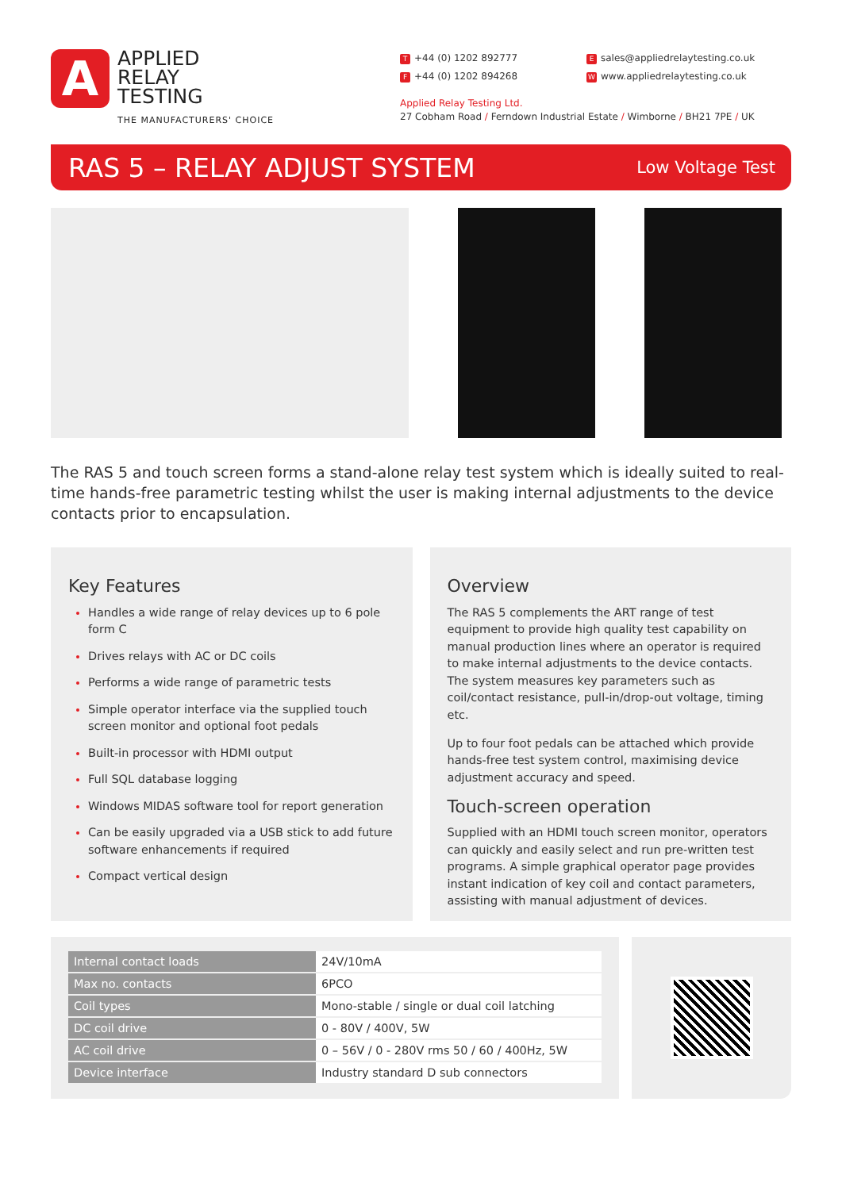A
APPLIED
RELAY
TESTING
THE MANUFACTURERS' CHOICE
T +44 (0) 1202 892777
Esales@appliedrelaytesting.co.uk
F +44 (0) 1202 894268
Wwww.appliedrelaytesting.co.uk
Applied Relay Testing Ltd.
27 Cobham Road / Ferndown Industrial Estate / Wimborne / BH21 7PE / UK
RAS 5 – RELAY ADJUST SYSTEM
Low Voltage Test
The RAS 5 and touch screen forms a stand-alone relay test system which is ideally suited to real-time hands-free parametric testing whilst the user is making internal adjustments to the device contacts prior to encapsulation.
Key Features
Handles a wide range of relay devices up to 6 pole form C
Drives relays with AC or DC coils
Performs a wide range of parametric tests
Simple operator interface via the supplied touch screen monitor and optional foot pedals
Built-in processor with HDMI output
Full SQL database logging
Windows MIDAS software tool for report generation
Can be easily upgraded via a USB stick to add future software enhancements if required
Compact vertical design
Overview
The RAS 5 complements the ART range of test equipment to provide high quality test capability on manual production lines where an operator is required to make internal adjustments to the device contacts. The system measures key parameters such as coil/contact resistance, pull-in/drop-out voltage, timing etc.
Up to four foot pedals can be attached which provide hands-free test system control, maximising device adjustment accuracy and speed.
Touch-screen operation
Supplied with an HDMI touch screen monitor, operators can quickly and easily select and run pre-written test programs. A simple graphical operator page provides instant indication of key coil and contact parameters, assisting with manual adjustment of devices.
| Internal contact loads | 24V/10mA |
| Max no. contacts | 6PCO |
| Coil types | Mono-stable / single or dual coil latching |
| DC coil drive | 0 - 80V / 400V, 5W |
| AC coil drive | 0 – 56V / 0 - 280V rms 50 / 60 / 400Hz, 5W |
| Device interface | Industry standard D sub connectors |